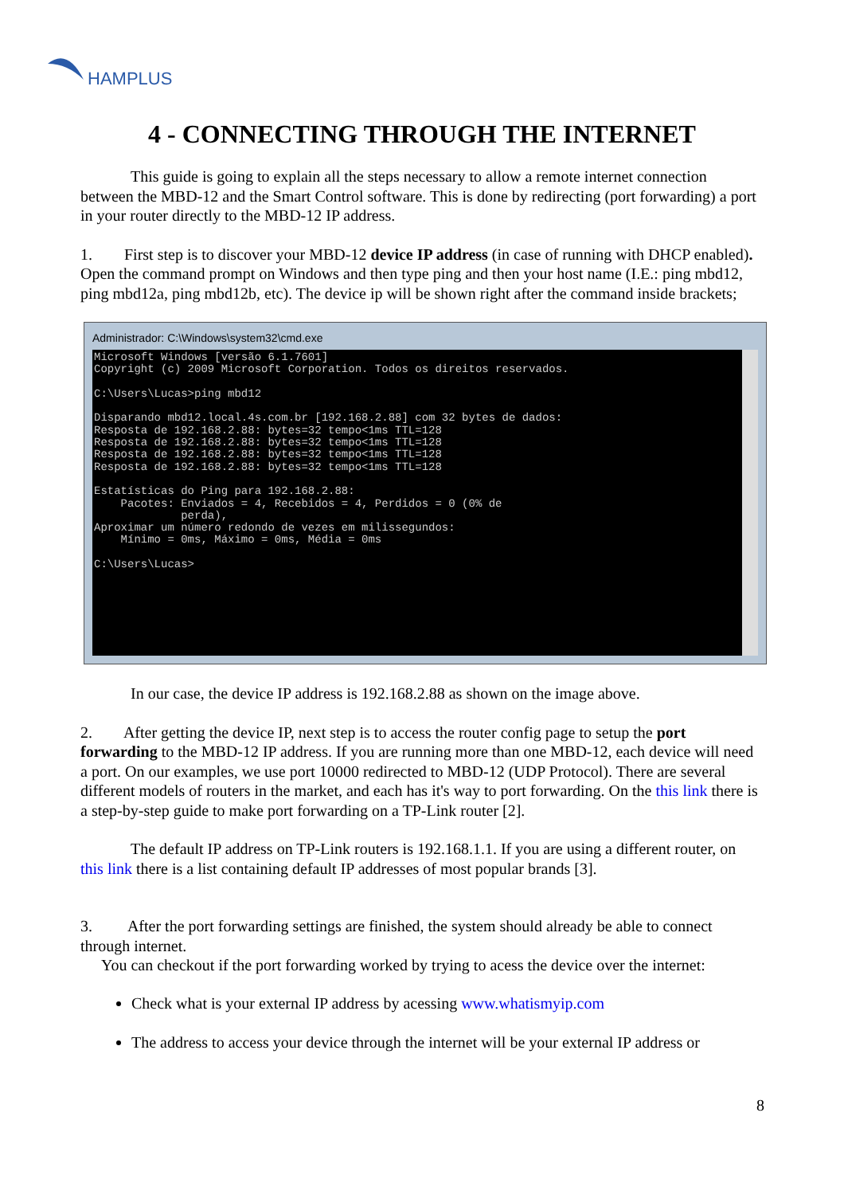HAMPLUS
4 - CONNECTING THROUGH THE INTERNET
This guide is going to explain all the steps necessary to allow a remote internet connection between the MBD-12 and the Smart Control software. This is done by redirecting (port forwarding) a port in your router directly to the MBD-12 IP address.
1. First step is to discover your MBD-12 device IP address (in case of running with DHCP enabled). Open the command prompt on Windows and then type ping and then your host name (I.E.: ping mbd12, ping mbd12a, ping mbd12b, etc). The device ip will be shown right after the command inside brackets;
Administrador: C:\Windows\system32\cmd.exe
Microsoft Windows [versão 6.1.7601] Copyright (c) 2009 Microsoft Corporation. Todos os direitos reservados. C:\Users\Lucas>ping mbd12 Disparando mbd12.local.4s.com.br [192.168.2.88] com 32 bytes de dados: Resposta de 192.168.2.88: bytes=32 tempo<1ms TTL=128 Resposta de 192.168.2.88: bytes=32 tempo<1ms TTL=128 Resposta de 192.168.2.88: bytes=32 tempo<1ms TTL=128 Resposta de 192.168.2.88: bytes=32 tempo<1ms TTL=128 Estatísticas do Ping para 192.168.2.88: Pacotes: Enviados = 4, Recebidos = 4, Perdidos = 0 (0% de perda), Aproximar um número redondo de vezes em milissegundos: Mínimo = 0ms, Máximo = 0ms, Média = 0ms C:\Users\Lucas>
In our case, the device IP address is 192.168.2.88 as shown on the image above.
2. After getting the device IP, next step is to access the router config page to setup the port forwarding to the MBD-12 IP address. If you are running more than one MBD-12, each device will need a port. On our examples, we use port 10000 redirected to MBD-12 (UDP Protocol). There are several different models of routers in the market, and each has it's way to port forwarding. On the this link there is a step-by-step guide to make port forwarding on a TP-Link router [2].
The default IP address on TP-Link routers is 192.168.1.1. If you are using a different router, on this link there is a list containing default IP addresses of most popular brands [3].
3. After the port forwarding settings are finished, the system should already be able to connect through internet.
You can checkout if the port forwarding worked by trying to acess the device over the internet:
Check what is your external IP address by acessing www.whatismyip.com
The address to access your device through the internet will be your external IP address or
8